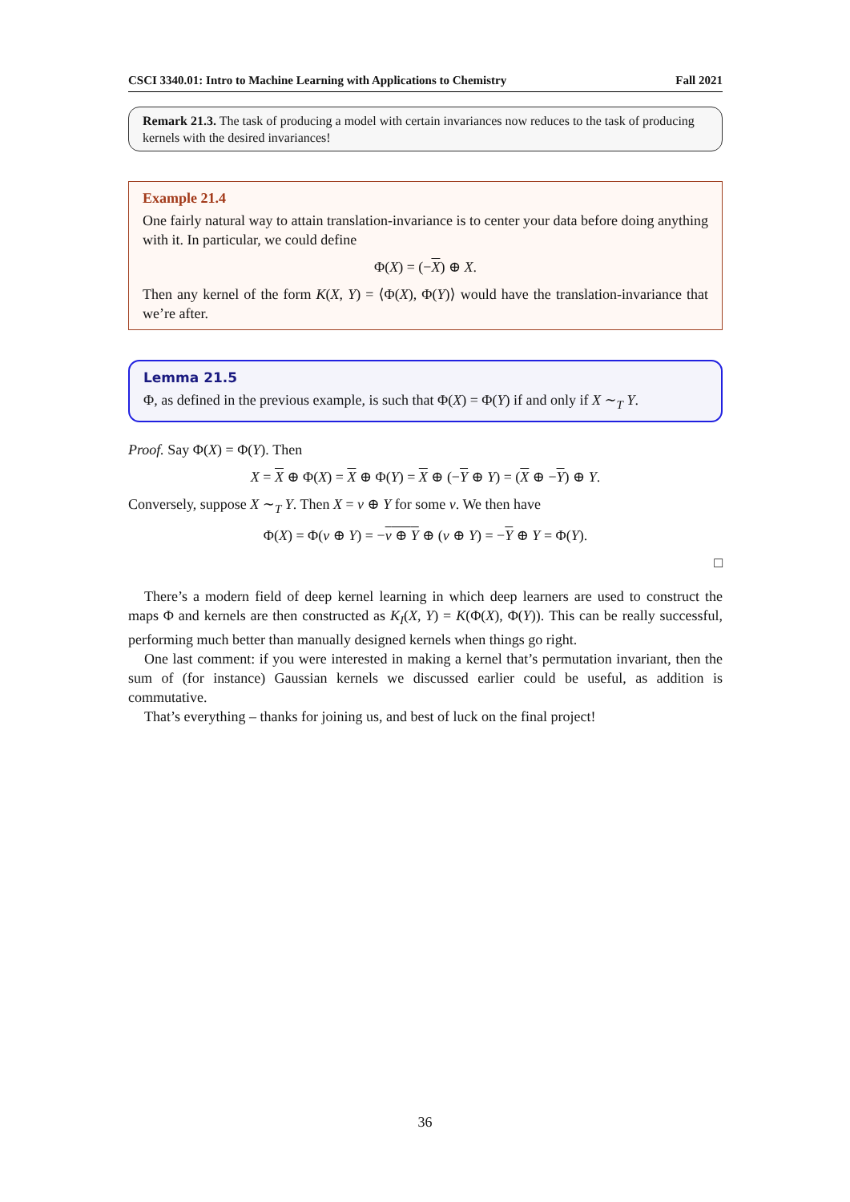CSCI 3340.01: Intro to Machine Learning with Applications to Chemistry Fall 2021
Remark 21.3. The task of producing a model with certain invariances now reduces to the task of producing kernels with the desired invariances!
Example 21.4
One fairly natural way to attain translation-invariance is to center your data before doing anything with it. In particular, we could define
Φ(X) = (−X) ⊕ X.
Then any kernel of the form K(X, Y) = ⟨Φ(X), Φ(Y)⟩ would have the translation-invariance that we’re after.
Lemma 21.5
Φ, as defined in the previous example, is such that Φ(X) = Φ(Y) if and only if X ∼<sub>T</sub> Y.
Proof. Say Φ(X) = Φ(Y). Then
X = X ⊕ Φ(X) = X ⊕ Φ(Y) = X ⊕ (−Y ⊕ Y) = (X ⊕ −Y) ⊕ Y.
Conversely, suppose X ∼<sub>T</sub> Y. Then X = v ⊕ Y for some v. We then have
Φ(X) = Φ(v ⊕ Y) = −v ⊕ Y ⊕ (v ⊕ Y) = −Y ⊕ Y = Φ(Y).
□
There’s a modern field of deep kernel learning in which deep learners are used to construct the maps Φ and kernels are then constructed as K<sub>I</sub>(X, Y) = K(Φ(X), Φ(Y)). This can be really successful, performing much better than manually designed kernels when things go right.
One last comment: if you were interested in making a kernel that’s permutation invariant, then the sum of (for instance) Gaussian kernels we discussed earlier could be useful, as addition is commutative.
That’s everything – thanks for joining us, and best of luck on the final project!
36